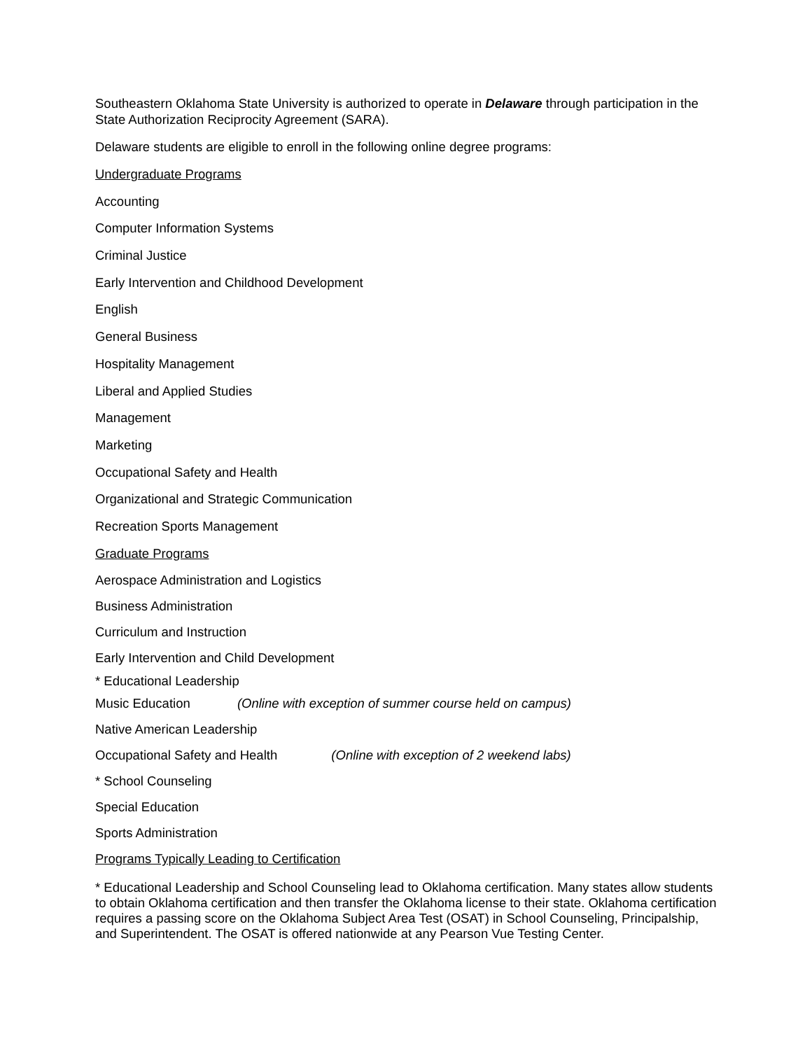Southeastern Oklahoma State University is authorized to operate in Delaware through participation in the State Authorization Reciprocity Agreement (SARA).
Delaware students are eligible to enroll in the following online degree programs:
Undergraduate Programs
Accounting
Computer Information Systems
Criminal Justice
Early Intervention and Childhood Development
English
General Business
Hospitality Management
Liberal and Applied Studies
Management
Marketing
Occupational Safety and Health
Organizational and Strategic Communication
Recreation Sports Management
Graduate Programs
Aerospace Administration and Logistics
Business Administration
Curriculum and Instruction
Early Intervention and Child Development
* Educational Leadership
Music Education (Online with exception of summer course held on campus)
Native American Leadership
Occupational Safety and Health (Online with exception of 2 weekend labs)
* School Counseling
Special Education
Sports Administration
Programs Typically Leading to Certification
* Educational Leadership and School Counseling lead to Oklahoma certification. Many states allow students to obtain Oklahoma certification and then transfer the Oklahoma license to their state. Oklahoma certification requires a passing score on the Oklahoma Subject Area Test (OSAT) in School Counseling, Principalship, and Superintendent. The OSAT is offered nationwide at any Pearson Vue Testing Center.